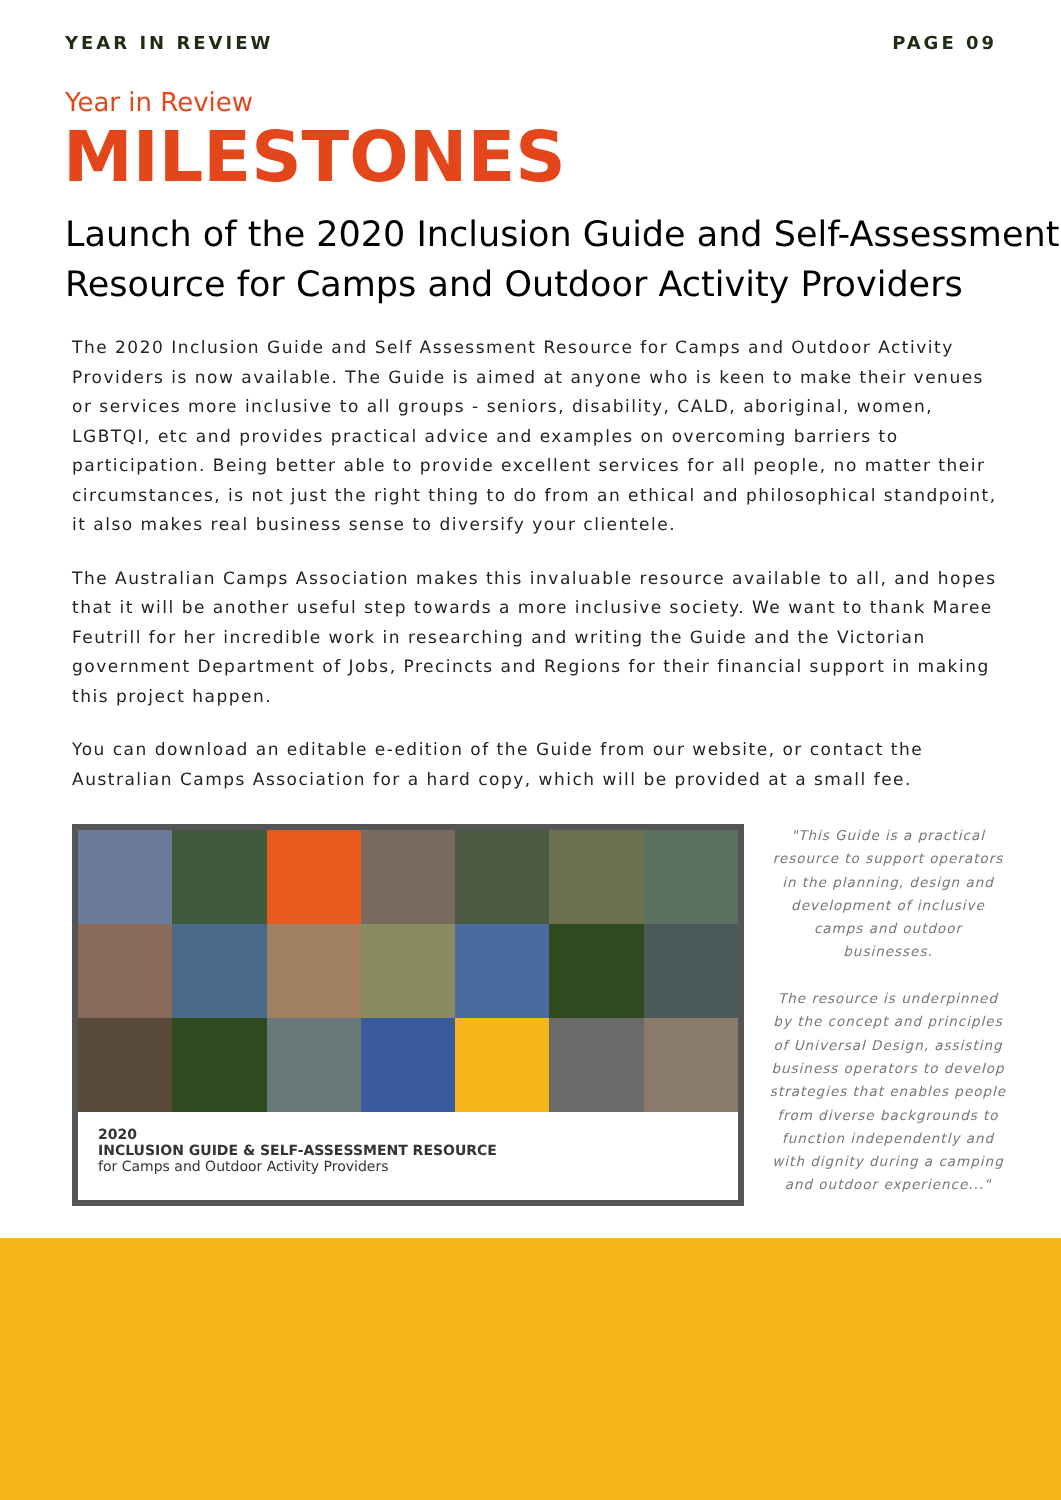YEAR IN REVIEW PAGE 09
Year in Review
MILESTONES
Launch of the 2020 Inclusion Guide and Self-Assessment Resource for Camps and Outdoor Activity Providers
The 2020 Inclusion Guide and Self Assessment Resource for Camps and Outdoor Activity Providers is now available. The Guide is aimed at anyone who is keen to make their venues or services more inclusive to all groups - seniors, disability, CALD, aboriginal, women, LGBTQI, etc and provides practical advice and examples on overcoming barriers to participation. Being better able to provide excellent services for all people, no matter their circumstances, is not just the right thing to do from an ethical and philosophical standpoint, it also makes real business sense to diversify your clientele.
The Australian Camps Association makes this invaluable resource available to all, and hopes that it will be another useful step towards a more inclusive society. We want to thank Maree Feutrill for her incredible work in researching and writing the Guide and the Victorian government Department of Jobs, Precincts and Regions for their financial support in making this project happen.
You can download an editable e-edition of the Guide from our website, or contact the Australian Camps Association for a hard copy, which will be provided at a small fee.
2020
INCLUSION GUIDE & SELF-ASSESSMENT RESOURCE
for Camps and Outdoor Activity Providers
"This Guide is a practical resource to support operators in the planning, design and development of inclusive camps and outdoor businesses.
The resource is underpinned by the concept and principles of Universal Design, assisting business operators to develop strategies that enables people from diverse backgrounds to function independently and with dignity during a camping and outdoor experience..."